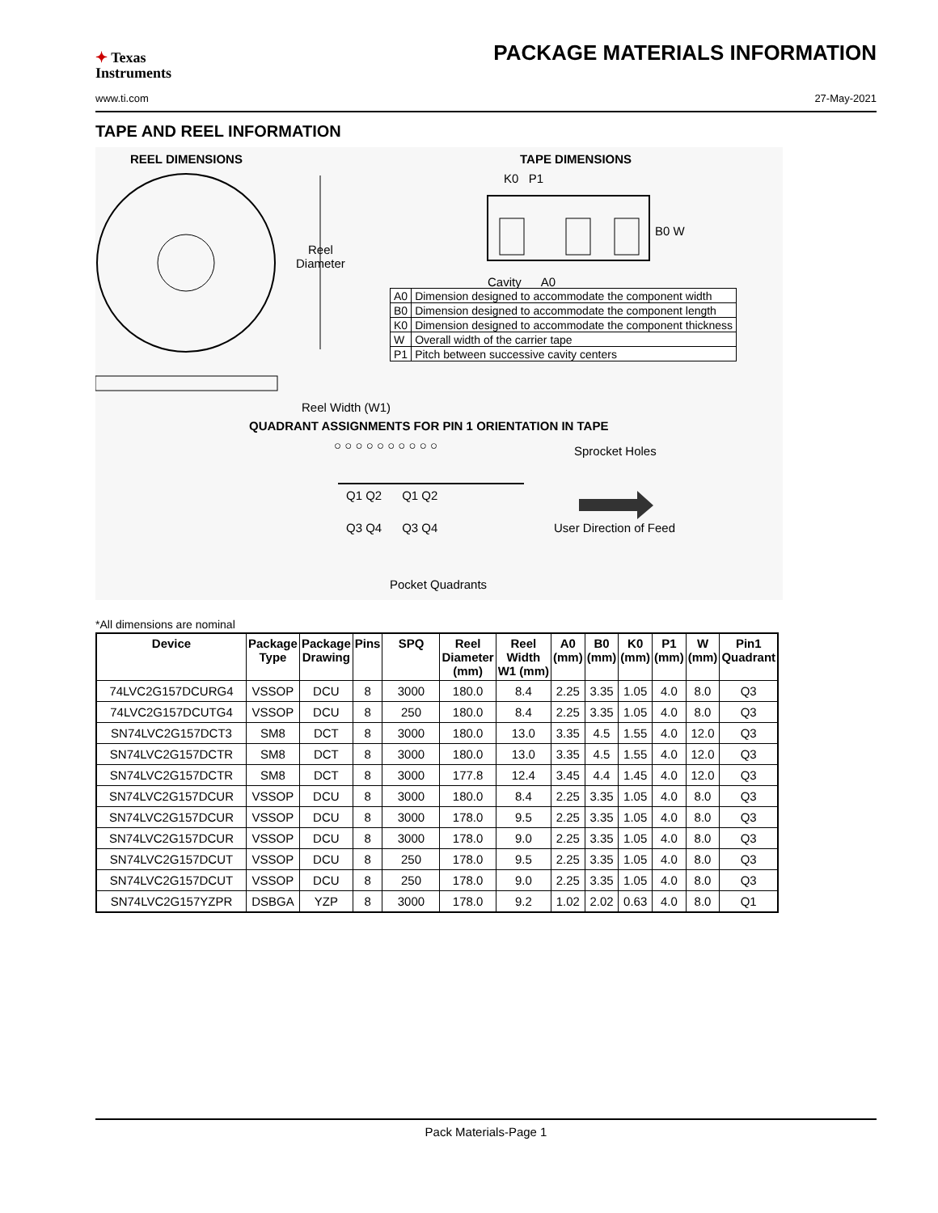✦ Texas
Instruments
PACKAGE MATERIALS INFORMATION
www.ti.com 27-May-2021
TAPE AND REEL INFORMATION
REEL DIMENSIONS
Reel
Diameter
TAPE DIMENSIONS
K0 P1
B0 W
Cavity A0
| A0 | Dimension designed to accommodate the component width |
| B0 | Dimension designed to accommodate the component length |
| K0 | Dimension designed to accommodate the component thickness |
| W | Overall width of the carrier tape |
| P1 | Pitch between successive cavity centers |
Reel Width (W1)
QUADRANT ASSIGNMENTS FOR PIN 1 ORIENTATION IN TAPE
○ ○ ○ ○ ○ ○ ○ ○ ○ ○ Sprocket Holes
Q1 Q2 Q1 Q2
Q3 Q4 Q3 Q4 User Direction of Feed
Pocket Quadrants
*All dimensions are nominal
| Device | Package Type | Package Drawing | Pins | SPQ | Reel Diameter (mm) | Reel Width W1 (mm) | A0 (mm) | B0 (mm) | K0 (mm) | P1 (mm) | W (mm) | Pin1 Quadrant |
| --- | --- | --- | --- | --- | --- | --- | --- | --- | --- | --- | --- | --- |
| 74LVC2G157DCURG4 | VSSOP | DCU | 8 | 3000 | 180.0 | 8.4 | 2.25 | 3.35 | 1.05 | 4.0 | 8.0 | Q3 |
| 74LVC2G157DCUTG4 | VSSOP | DCU | 8 | 250 | 180.0 | 8.4 | 2.25 | 3.35 | 1.05 | 4.0 | 8.0 | Q3 |
| SN74LVC2G157DCT3 | SM8 | DCT | 8 | 3000 | 180.0 | 13.0 | 3.35 | 4.5 | 1.55 | 4.0 | 12.0 | Q3 |
| SN74LVC2G157DCTR | SM8 | DCT | 8 | 3000 | 180.0 | 13.0 | 3.35 | 4.5 | 1.55 | 4.0 | 12.0 | Q3 |
| SN74LVC2G157DCTR | SM8 | DCT | 8 | 3000 | 177.8 | 12.4 | 3.45 | 4.4 | 1.45 | 4.0 | 12.0 | Q3 |
| SN74LVC2G157DCUR | VSSOP | DCU | 8 | 3000 | 180.0 | 8.4 | 2.25 | 3.35 | 1.05 | 4.0 | 8.0 | Q3 |
| SN74LVC2G157DCUR | VSSOP | DCU | 8 | 3000 | 178.0 | 9.5 | 2.25 | 3.35 | 1.05 | 4.0 | 8.0 | Q3 |
| SN74LVC2G157DCUR | VSSOP | DCU | 8 | 3000 | 178.0 | 9.0 | 2.25 | 3.35 | 1.05 | 4.0 | 8.0 | Q3 |
| SN74LVC2G157DCUT | VSSOP | DCU | 8 | 250 | 178.0 | 9.5 | 2.25 | 3.35 | 1.05 | 4.0 | 8.0 | Q3 |
| SN74LVC2G157DCUT | VSSOP | DCU | 8 | 250 | 178.0 | 9.0 | 2.25 | 3.35 | 1.05 | 4.0 | 8.0 | Q3 |
| SN74LVC2G157YZPR | DSBGA | YZP | 8 | 3000 | 178.0 | 9.2 | 1.02 | 2.02 | 0.63 | 4.0 | 8.0 | Q1 |
Pack Materials-Page 1